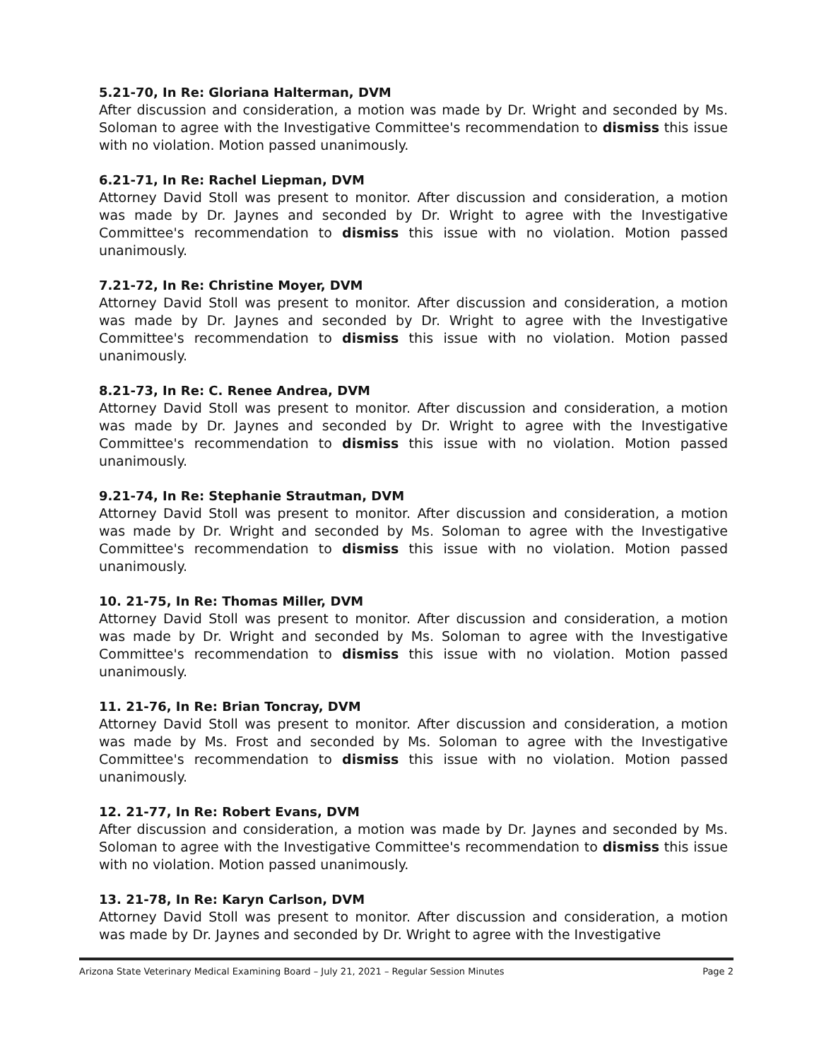5.21-70, In Re: Gloriana Halterman, DVM
After discussion and consideration, a motion was made by Dr. Wright and seconded by Ms. Soloman to agree with the Investigative Committee's recommendation to dismiss this issue with no violation. Motion passed unanimously.
6.21-71, In Re: Rachel Liepman, DVM
Attorney David Stoll was present to monitor. After discussion and consideration, a motion was made by Dr. Jaynes and seconded by Dr. Wright to agree with the Investigative Committee's recommendation to dismiss this issue with no violation. Motion passed unanimously.
7.21-72, In Re: Christine Moyer, DVM
Attorney David Stoll was present to monitor. After discussion and consideration, a motion was made by Dr. Jaynes and seconded by Dr. Wright to agree with the Investigative Committee's recommendation to dismiss this issue with no violation. Motion passed unanimously.
8.21-73, In Re: C. Renee Andrea, DVM
Attorney David Stoll was present to monitor. After discussion and consideration, a motion was made by Dr. Jaynes and seconded by Dr. Wright to agree with the Investigative Committee's recommendation to dismiss this issue with no violation. Motion passed unanimously.
9.21-74, In Re: Stephanie Strautman, DVM
Attorney David Stoll was present to monitor. After discussion and consideration, a motion was made by Dr. Wright and seconded by Ms. Soloman to agree with the Investigative Committee's recommendation to dismiss this issue with no violation. Motion passed unanimously.
10. 21-75, In Re: Thomas Miller, DVM
Attorney David Stoll was present to monitor. After discussion and consideration, a motion was made by Dr. Wright and seconded by Ms. Soloman to agree with the Investigative Committee's recommendation to dismiss this issue with no violation. Motion passed unanimously.
11. 21-76, In Re: Brian Toncray, DVM
Attorney David Stoll was present to monitor. After discussion and consideration, a motion was made by Ms. Frost and seconded by Ms. Soloman to agree with the Investigative Committee's recommendation to dismiss this issue with no violation. Motion passed unanimously.
12. 21-77, In Re: Robert Evans, DVM
After discussion and consideration, a motion was made by Dr. Jaynes and seconded by Ms. Soloman to agree with the Investigative Committee's recommendation to dismiss this issue with no violation. Motion passed unanimously.
13. 21-78, In Re: Karyn Carlson, DVM
Attorney David Stoll was present to monitor. After discussion and consideration, a motion was made by Dr. Jaynes and seconded by Dr. Wright to agree with the Investigative
Arizona State Veterinary Medical Examining Board – July 21, 2021 – Regular Session Minutes Page 2